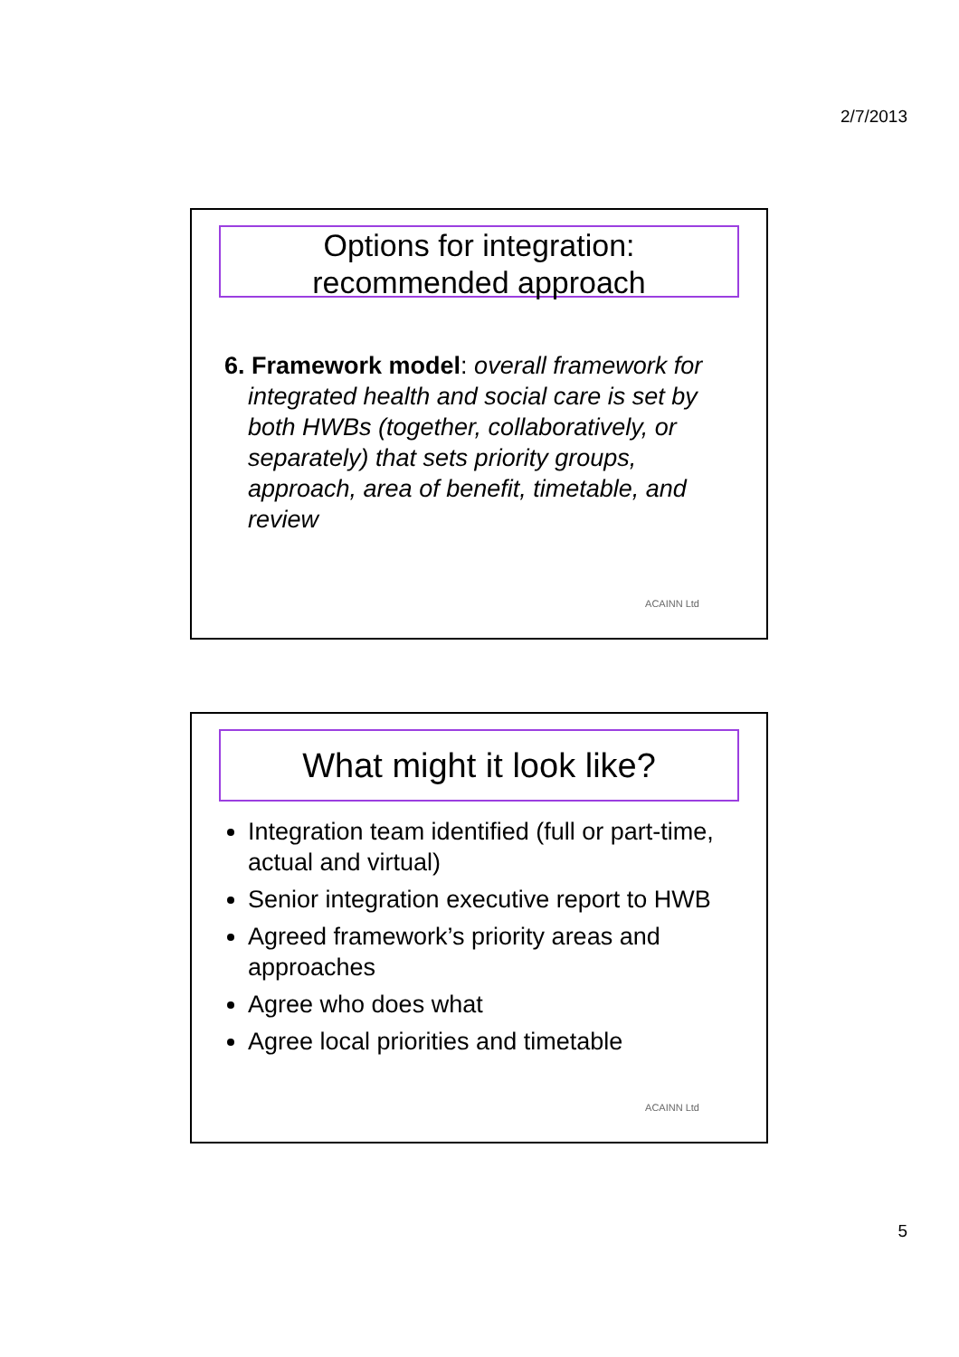2/7/2013
Options for integration:
recommended approach
6. Framework model: overall framework for integrated health and social care is set by both HWBs (together, collaboratively, or separately) that sets priority groups, approach, area of benefit, timetable, and review
ACAINN Ltd
What might it look like?
Integration team identified (full or part-time, actual and virtual)
Senior integration executive report to HWB
Agreed framework’s priority areas and approaches
Agree who does what
Agree local priorities and timetable
ACAINN Ltd
5